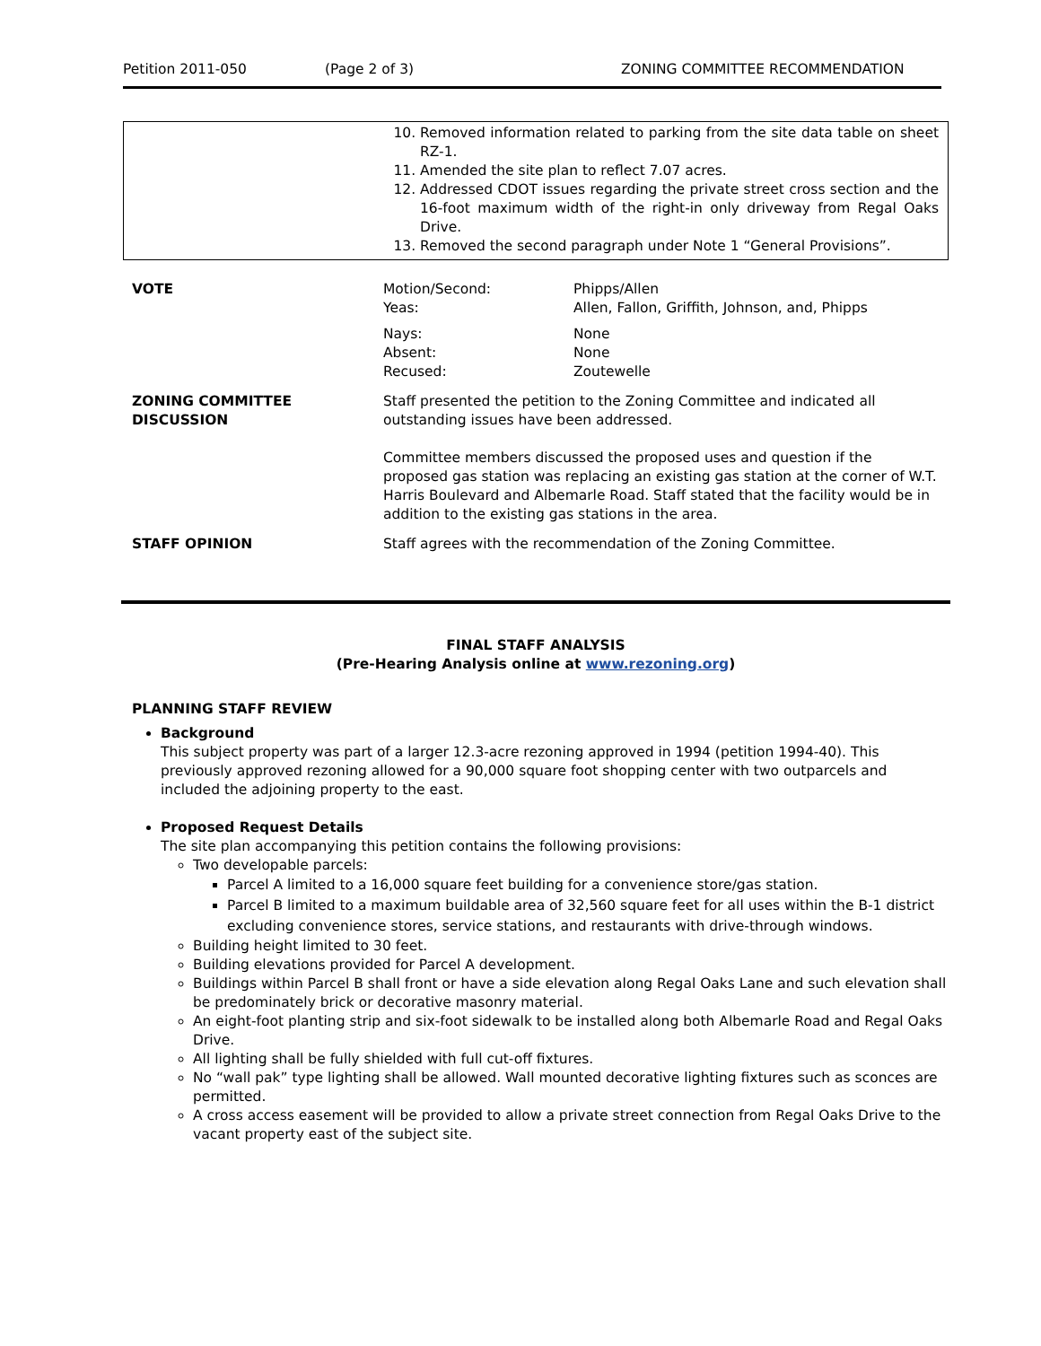Petition 2011-050 (Page 2 of 3) ZONING COMMITTEE RECOMMENDATION
| | 10. Removed information related to parking from the site data table on sheet RZ-1. 11. Amended the site plan to reflect 7.07 acres. 12. Addressed CDOT issues regarding the private street cross section and the 16-foot maximum width of the right-in only driveway from Regal Oaks Drive. 13. Removed the second paragraph under Note 1 “General Provisions”. |
| VOTE | Motion/Second: Yeas: | Phipps/Allen Allen, Fallon, Griffith, Johnson, and, Phipps |
| | Nays: Absent: Recused: | None None Zoutewelle |
| ZONING COMMITTEE DISCUSSION | Staff presented the petition to the Zoning Committee and indicated all outstanding issues have been addressed. Committee members discussed the proposed uses and question if the proposed gas station was replacing an existing gas station at the corner of W.T. Harris Boulevard and Albemarle Road. Staff stated that the facility would be in addition to the existing gas stations in the area. | |
| STAFF OPINION | Staff agrees with the recommendation of the Zoning Committee. | |
FINAL STAFF ANALYSIS
(Pre-Hearing Analysis online at www.rezoning.org)
PLANNING STAFF REVIEW
Background
This subject property was part of a larger 12.3-acre rezoning approved in 1994 (petition 1994-40). This previously approved rezoning allowed for a 90,000 square foot shopping center with two outparcels and included the adjoining property to the east.
Proposed Request Details
The site plan accompanying this petition contains the following provisions:
Two developable parcels:
Parcel A limited to a 16,000 square feet building for a convenience store/gas station.
Parcel B limited to a maximum buildable area of 32,560 square feet for all uses within the B-1 district excluding convenience stores, service stations, and restaurants with drive-through windows.
Building height limited to 30 feet.
Building elevations provided for Parcel A development.
Buildings within Parcel B shall front or have a side elevation along Regal Oaks Lane and such elevation shall be predominately brick or decorative masonry material.
An eight-foot planting strip and six-foot sidewalk to be installed along both Albemarle Road and Regal Oaks Drive.
All lighting shall be fully shielded with full cut-off fixtures.
No “wall pak” type lighting shall be allowed. Wall mounted decorative lighting fixtures such as sconces are permitted.
A cross access easement will be provided to allow a private street connection from Regal Oaks Drive to the vacant property east of the subject site.